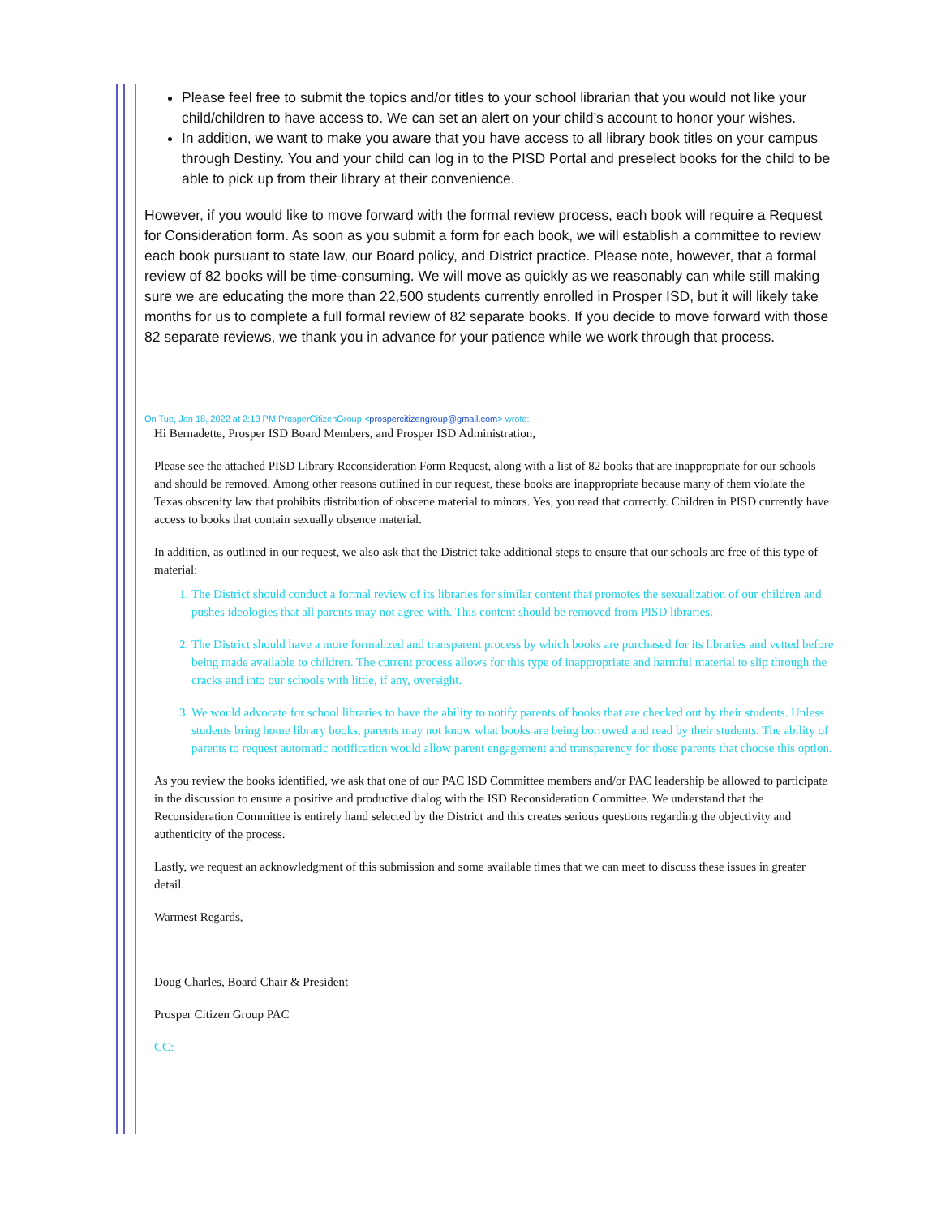Please feel free to submit the topics and/or titles to your school librarian that you would not like your child/children to have access to. We can set an alert on your child’s account to honor your wishes.
In addition, we want to make you aware that you have access to all library book titles on your campus through Destiny. You and your child can log in to the PISD Portal and preselect books for the child to be able to pick up from their library at their convenience.
However, if you would like to move forward with the formal review process, each book will require a Request for Consideration form. As soon as you submit a form for each book, we will establish a committee to review each book pursuant to state law, our Board policy, and District practice. Please note, however, that a formal review of 82 books will be time-consuming. We will move as quickly as we reasonably can while still making sure we are educating the more than 22,500 students currently enrolled in Prosper ISD, but it will likely take months for us to complete a full formal review of 82 separate books. If you decide to move forward with those 82 separate reviews, we thank you in advance for your patience while we work through that process.
On Tue, Jan 18, 2022 at 2:13 PM ProsperCitizenGroup <prospercitizengroup@gmail.com> wrote:
Hi Bernadette, Prosper ISD Board Members, and Prosper ISD Administration,
Please see the attached PISD Library Reconsideration Form Request, along with a list of 82 books that are inappropriate for our schools and should be removed. Among other reasons outlined in our request, these books are inappropriate because many of them violate the Texas obscenity law that prohibits distribution of obscene material to minors. Yes, you read that correctly. Children in PISD currently have access to books that contain sexually obsence material.
In addition, as outlined in our request, we also ask that the District take additional steps to ensure that our schools are free of this type of material:
1. The District should conduct a formal review of its libraries for similar content that promotes the sexualization of our children and pushes ideologies that all parents may not agree with. This content should be removed from PISD libraries.
2. The District should have a more formalized and transparent process by which books are purchased for its libraries and vetted before being made available to children. The current process allows for this type of inappropriate and harmful material to slip through the cracks and into our schools with little, if any, oversight.
3. We would advocate for school libraries to have the ability to notify parents of books that are checked out by their students. Unless students bring home library books, parents may not know what books are being borrowed and read by their students. The ability of parents to request automatic notification would allow parent engagement and transparency for those parents that choose this option.
As you review the books identified, we ask that one of our PAC ISD Committee members and/or PAC leadership be allowed to participate in the discussion to ensure a positive and productive dialog with the ISD Reconsideration Committee. We understand that the Reconsideration Committee is entirely hand selected by the District and this creates serious questions regarding the objectivity and authenticity of the process.
Lastly, we request an acknowledgment of this submission and some available times that we can meet to discuss these issues in greater detail.
Warmest Regards,
Doug Charles, Board Chair & President
Prosper Citizen Group PAC
CC: